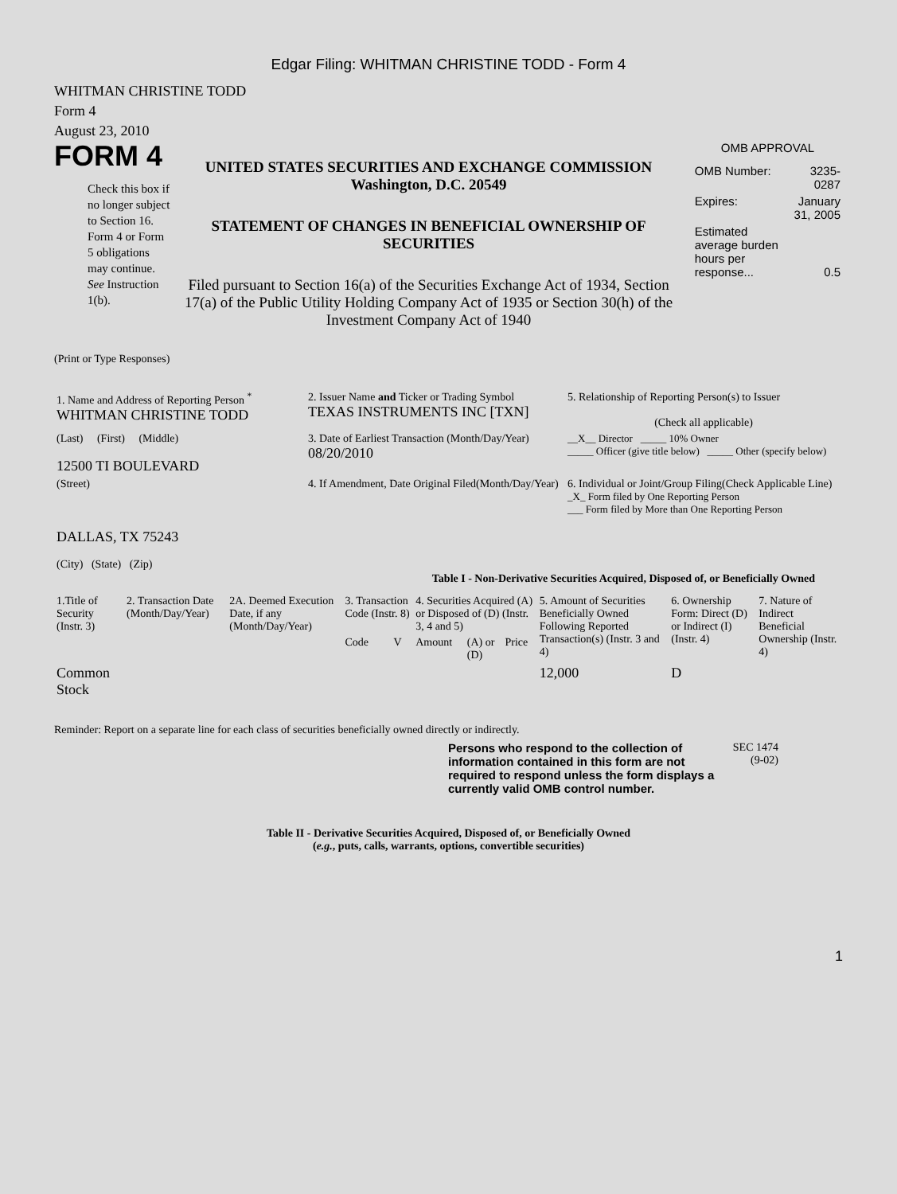Edgar Filing: WHITMAN CHRISTINE TODD - Form 4
WHITMAN CHRISTINE TODD
Form 4
August 23, 2010
FORM 4
Check this box if no longer subject to Section 16. Form 4 or Form 5 obligations may continue. See Instruction 1(b).
UNITED STATES SECURITIES AND EXCHANGE COMMISSION
Washington, D.C. 20549
STATEMENT OF CHANGES IN BENEFICIAL OWNERSHIP OF SECURITIES
Filed pursuant to Section 16(a) of the Securities Exchange Act of 1934, Section 17(a) of the Public Utility Holding Company Act of 1935 or Section 30(h) of the Investment Company Act of 1940
OMB APPROVAL
| OMB Number: | 3235-0287 |
| Expires: | January 31, 2005 |
| Estimated average burden hours per response... | 0.5 |
(Print or Type Responses)
| 1. Name and Address of Reporting Person <sup>*</sup> WHITMAN CHRISTINE TODD | 2. Issuer Name and Ticker or Trading Symbol TEXAS INSTRUMENTS INC [TXN] | 5. Relationship of Reporting Person(s) to Issuer (Check all applicable) |
| (Last) (First) (Middle) 12500 TI BOULEVARD | 3. Date of Earliest Transaction (Month/Day/Year) 08/20/2010 | __X__ Director _____ 10% Owner _____ Officer (give title below) _____ Other (specify below) |
| (Street) DALLAS, TX 75243 (City) (State) (Zip) | 4. If Amendment, Date Original Filed(Month/Day/Year) | 6. Individual or Joint/Group Filing(Check Applicable Line) _X_ Form filed by One Reporting Person ___ Form filed by More than One Reporting Person |
Table I - Non-Derivative Securities Acquired, Disposed of, or Beneficially Owned
| 1.Title of Security (Instr. 3) | 2. Transaction Date (Month/Day/Year) | 2A. Deemed Execution Date, if any (Month/Day/Year) | 3. Transaction Code (Instr. 8) | | 4. Securities Acquired (A) or Disposed of (D) (Instr. 3, 4 and 5) | | | 5. Amount of Securities Beneficially Owned Following Reported Transaction(s) (Instr. 3 and 4) | 6. Ownership Form: Direct (D) or Indirect (I) (Instr. 4) | 7. Nature of Indirect Beneficial Ownership (Instr. 4) |
| --- | --- | --- | --- | --- | --- | --- | --- | --- | --- | --- |
| | | | Code | V | Amount | (A) or (D) | Price | | | |
| Common Stock | | | | | | | | 12,000 | D | |
Reminder: Report on a separate line for each class of securities beneficially owned directly or indirectly.
Persons who respond to the collection of information contained in this form are not required to respond unless the form displays a currently valid OMB control number.
SEC 1474 (9-02)
Table II - Derivative Securities Acquired, Disposed of, or Beneficially Owned
(e.g., puts, calls, warrants, options, convertible securities)
1